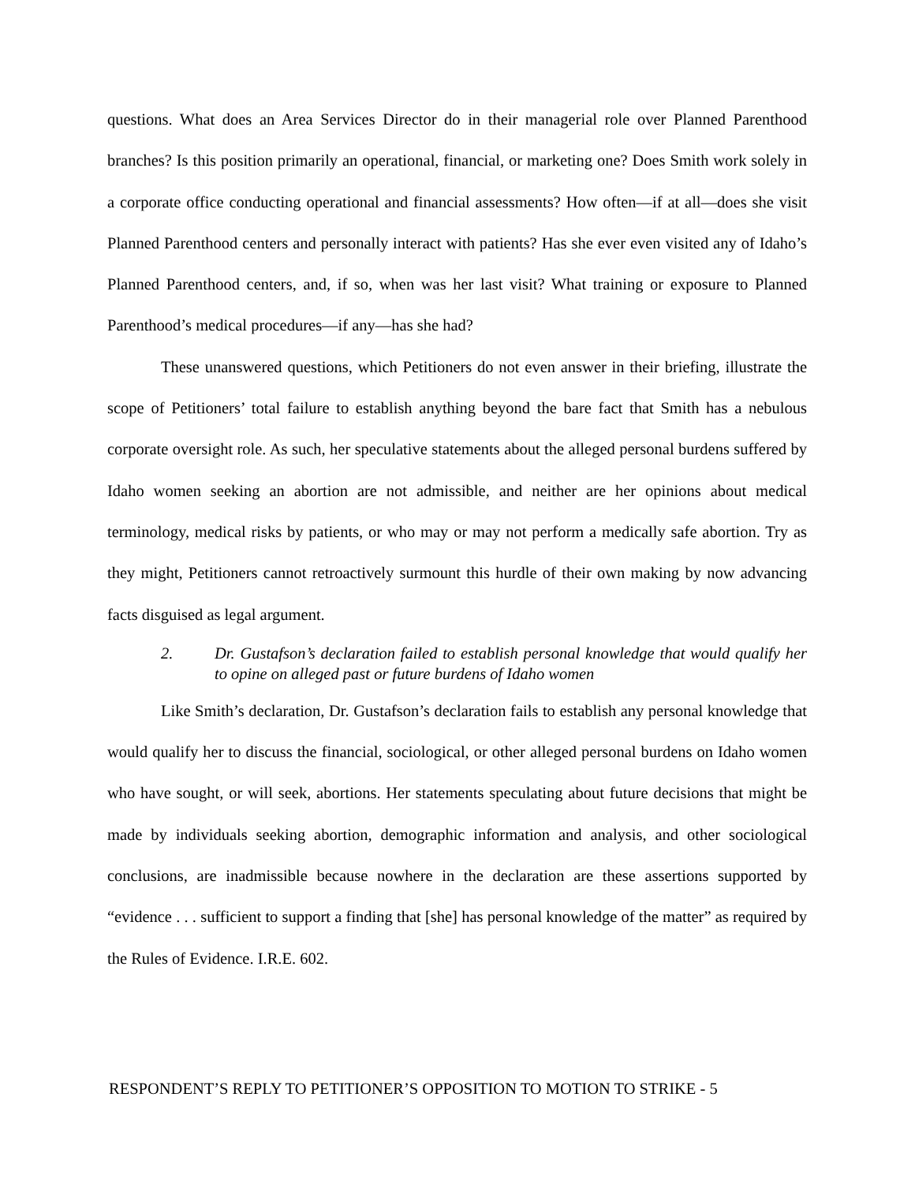questions. What does an Area Services Director do in their managerial role over Planned Parenthood branches? Is this position primarily an operational, financial, or marketing one? Does Smith work solely in a corporate office conducting operational and financial assessments? How often—if at all—does she visit Planned Parenthood centers and personally interact with patients? Has she ever even visited any of Idaho’s Planned Parenthood centers, and, if so, when was her last visit? What training or exposure to Planned Parenthood’s medical procedures—if any—has she had?
These unanswered questions, which Petitioners do not even answer in their briefing, illustrate the scope of Petitioners’ total failure to establish anything beyond the bare fact that Smith has a nebulous corporate oversight role. As such, her speculative statements about the alleged personal burdens suffered by Idaho women seeking an abortion are not admissible, and neither are her opinions about medical terminology, medical risks by patients, or who may or may not perform a medically safe abortion. Try as they might, Petitioners cannot retroactively surmount this hurdle of their own making by now advancing facts disguised as legal argument.
2. Dr. Gustafson’s declaration failed to establish personal knowledge that would qualify her to opine on alleged past or future burdens of Idaho women
Like Smith’s declaration, Dr. Gustafson’s declaration fails to establish any personal knowledge that would qualify her to discuss the financial, sociological, or other alleged personal burdens on Idaho women who have sought, or will seek, abortions. Her statements speculating about future decisions that might be made by individuals seeking abortion, demographic information and analysis, and other sociological conclusions, are inadmissible because nowhere in the declaration are these assertions supported by “evidence . . . sufficient to support a finding that [she] has personal knowledge of the matter” as required by the Rules of Evidence. I.R.E. 602.
RESPONDENT’S REPLY TO PETITIONER’S OPPOSITION TO MOTION TO STRIKE - 5